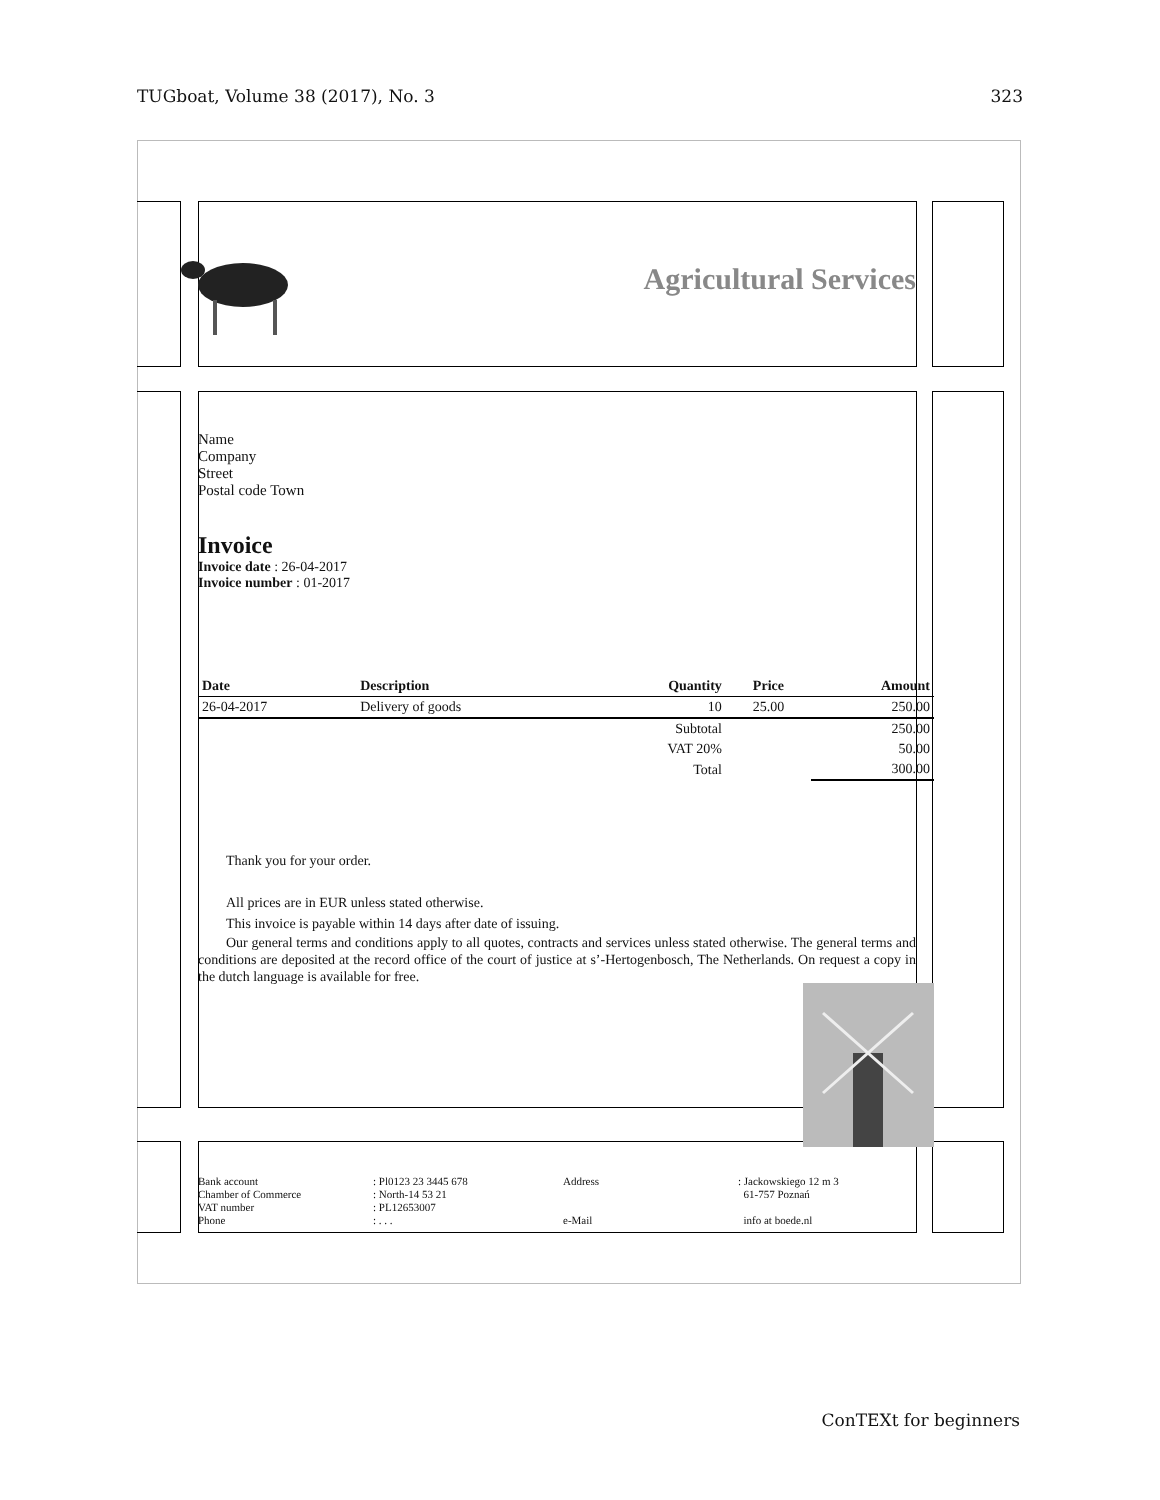TUGboat, Volume 38 (2017), No. 3 323
Agricultural Services
Name
Company
Street
Postal code Town
Invoice
Invoice date : 26-04-2017
Invoice number : 01-2017
| Date | Description | Quantity | Price | Amount |
| --- | --- | --- | --- | --- |
| 26-04-2017 | Delivery of goods | 10 | 25.00 | 250.00 |
| | | Subtotal | | 250.00 |
| | | VAT 20% | | 50.00 |
| | | Total | | 300.00 |
Thank you for your order.
All prices are in EUR unless stated otherwise.
This invoice is payable within 14 days after date of issuing.
Our general terms and conditions apply to all quotes, contracts and services unless stated otherwise. The general terms and conditions are deposited at the record office of the court of justice at s’-Hertogenbosch, The Netherlands. On request a copy in the dutch language is available for free.
Bank account: Pl0123 23 3445 678 Address: Jackowskiego 12 m 3 Chamber of Commerce: North-14 53 21 61-757 Poznań VAT number: PL12653007 Phone: . . . e-Mail info at boede.nl
ConTEXt for beginners